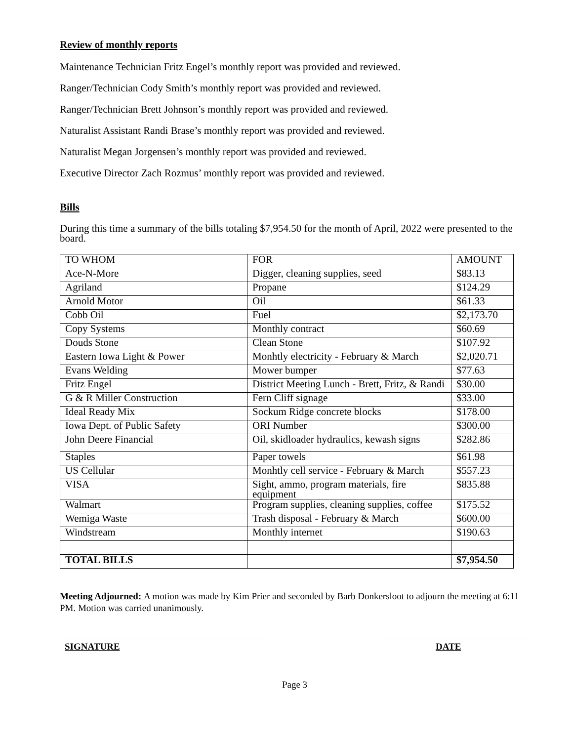Review of monthly reports
Maintenance Technician Fritz Engel’s monthly report was provided and reviewed.
Ranger/Technician Cody Smith’s monthly report was provided and reviewed.
Ranger/Technician Brett Johnson’s monthly report was provided and reviewed.
Naturalist Assistant Randi Brase’s monthly report was provided and reviewed.
Naturalist Megan Jorgensen’s monthly report was provided and reviewed.
Executive Director Zach Rozmus’ monthly report was provided and reviewed.
Bills
During this time a summary of the bills totaling $7,954.50 for the month of April, 2022 were presented to the board.
| TO WHOM | FOR | AMOUNT |
| Ace-N-More | Digger, cleaning supplies, seed | $83.13 |
| Agriland | Propane | $124.29 |
| Arnold Motor | Oil | $61.33 |
| Cobb Oil | Fuel | $2,173.70 |
| Copy Systems | Monthly contract | $60.69 |
| Douds Stone | Clean Stone | $107.92 |
| Eastern Iowa Light & Power | Monhtly electricity - February & March | $2,020.71 |
| Evans Welding | Mower bumper | $77.63 |
| Fritz Engel | District Meeting Lunch - Brett, Fritz, & Randi | $30.00 |
| G & R Miller Construction | Fern Cliff signage | $33.00 |
| Ideal Ready Mix | Sockum Ridge concrete blocks | $178.00 |
| Iowa Dept. of Public Safety | ORI Number | $300.00 |
| John Deere Financial | Oil, skidloader hydraulics, kewash signs | $282.86 |
| Staples | Paper towels | $61.98 |
| US Cellular | Monhtly cell service - February & March | $557.23 |
| VISA | Sight, ammo, program materials, fire equipment | $835.88 |
| Walmart | Program supplies, cleaning supplies, coffee | $175.52 |
| Wemiga Waste | Trash disposal - February & March | $600.00 |
| Windstream | Monthly internet | $190.63 |
| TOTAL BILLS | | $7,954.50 |
Meeting Adjourned: A motion was made by Kim Prier and seconded by Barb Donkersloot to adjourn the meeting at 6:11 PM. Motion was carried unanimously.
SIGNATURE DATE
Page 3